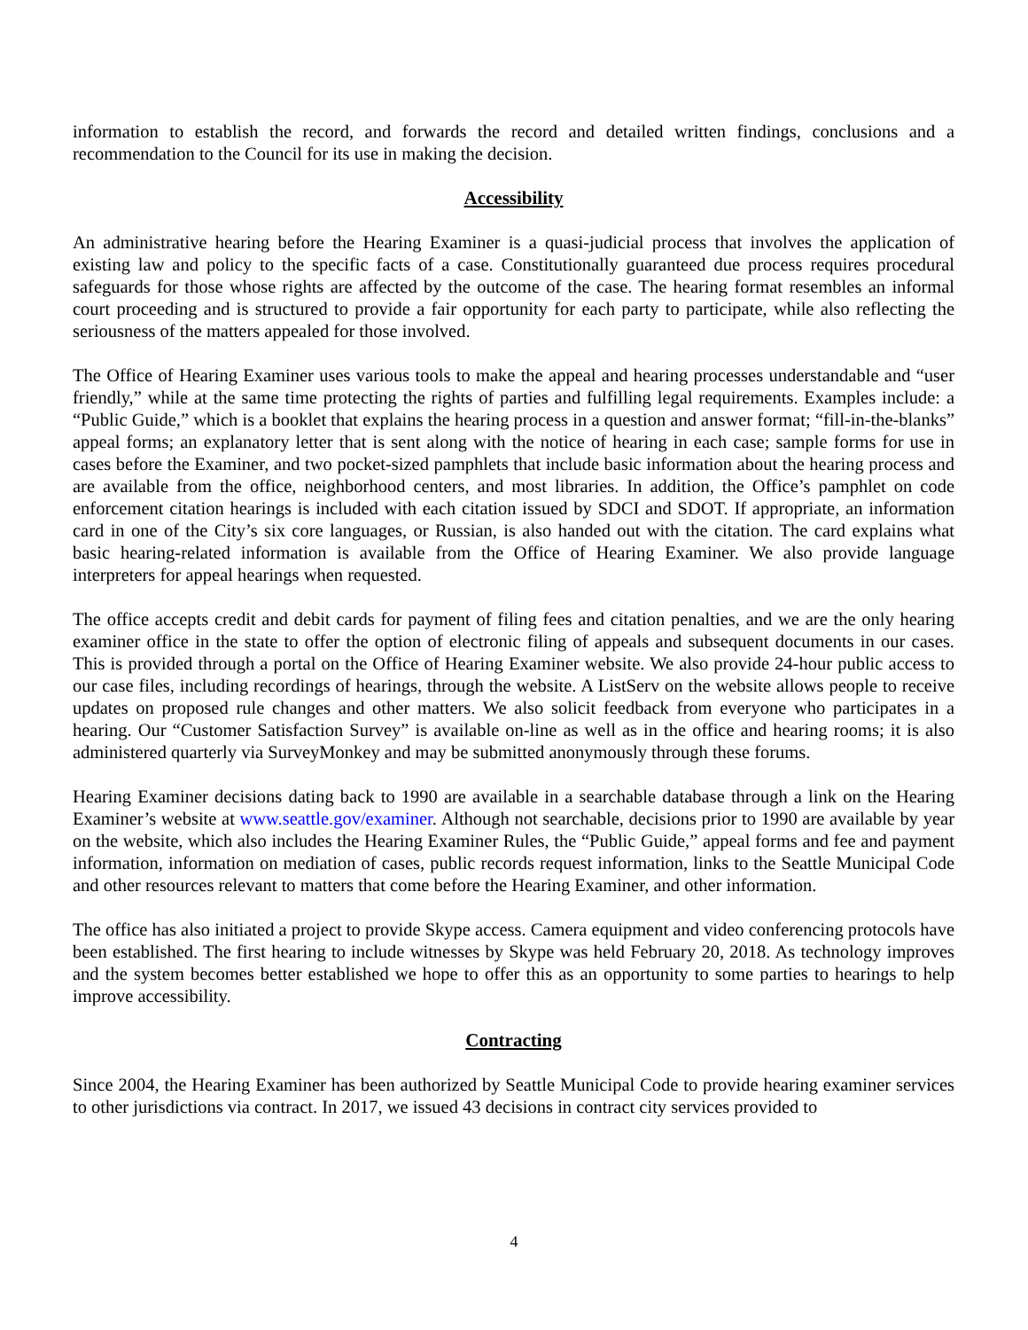information to establish the record, and forwards the record and detailed written findings, conclusions and a recommendation to the Council for its use in making the decision.
Accessibility
An administrative hearing before the Hearing Examiner is a quasi-judicial process that involves the application of existing law and policy to the specific facts of a case. Constitutionally guaranteed due process requires procedural safeguards for those whose rights are affected by the outcome of the case. The hearing format resembles an informal court proceeding and is structured to provide a fair opportunity for each party to participate, while also reflecting the seriousness of the matters appealed for those involved.
The Office of Hearing Examiner uses various tools to make the appeal and hearing processes understandable and “user friendly,” while at the same time protecting the rights of parties and fulfilling legal requirements. Examples include: a “Public Guide,” which is a booklet that explains the hearing process in a question and answer format; “fill-in-the-blanks” appeal forms; an explanatory letter that is sent along with the notice of hearing in each case; sample forms for use in cases before the Examiner, and two pocket-sized pamphlets that include basic information about the hearing process and are available from the office, neighborhood centers, and most libraries. In addition, the Office’s pamphlet on code enforcement citation hearings is included with each citation issued by SDCI and SDOT. If appropriate, an information card in one of the City’s six core languages, or Russian, is also handed out with the citation. The card explains what basic hearing-related information is available from the Office of Hearing Examiner. We also provide language interpreters for appeal hearings when requested.
The office accepts credit and debit cards for payment of filing fees and citation penalties, and we are the only hearing examiner office in the state to offer the option of electronic filing of appeals and subsequent documents in our cases. This is provided through a portal on the Office of Hearing Examiner website. We also provide 24-hour public access to our case files, including recordings of hearings, through the website. A ListServ on the website allows people to receive updates on proposed rule changes and other matters. We also solicit feedback from everyone who participates in a hearing. Our “Customer Satisfaction Survey” is available on-line as well as in the office and hearing rooms; it is also administered quarterly via SurveyMonkey and may be submitted anonymously through these forums.
Hearing Examiner decisions dating back to 1990 are available in a searchable database through a link on the Hearing Examiner’s website at www.seattle.gov/examiner. Although not searchable, decisions prior to 1990 are available by year on the website, which also includes the Hearing Examiner Rules, the “Public Guide,” appeal forms and fee and payment information, information on mediation of cases, public records request information, links to the Seattle Municipal Code and other resources relevant to matters that come before the Hearing Examiner, and other information.
The office has also initiated a project to provide Skype access. Camera equipment and video conferencing protocols have been established. The first hearing to include witnesses by Skype was held February 20, 2018. As technology improves and the system becomes better established we hope to offer this as an opportunity to some parties to hearings to help improve accessibility.
Contracting
Since 2004, the Hearing Examiner has been authorized by Seattle Municipal Code to provide hearing examiner services to other jurisdictions via contract. In 2017, we issued 43 decisions in contract city services provided to
4